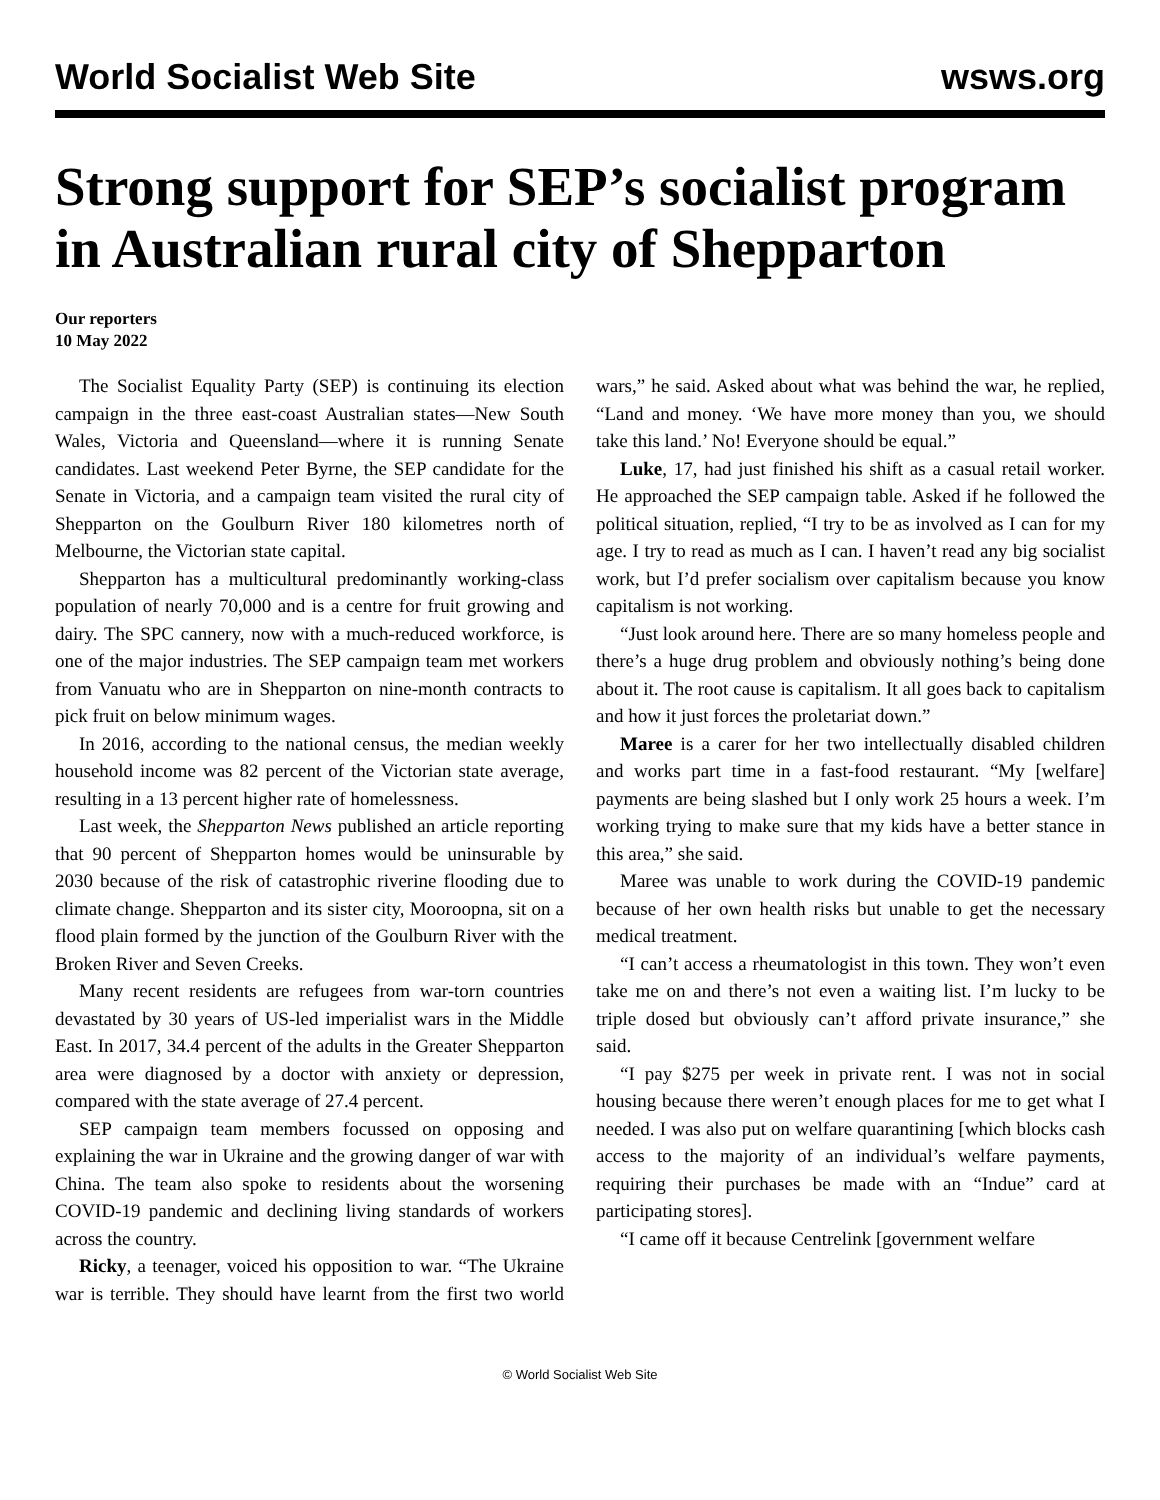World Socialist Web Site wsws.org
Strong support for SEP’s socialist program in Australian rural city of Shepparton
Our reporters
10 May 2022
The Socialist Equality Party (SEP) is continuing its election campaign in the three east-coast Australian states—New South Wales, Victoria and Queensland—where it is running Senate candidates. Last weekend Peter Byrne, the SEP candidate for the Senate in Victoria, and a campaign team visited the rural city of Shepparton on the Goulburn River 180 kilometres north of Melbourne, the Victorian state capital.
Shepparton has a multicultural predominantly working-class population of nearly 70,000 and is a centre for fruit growing and dairy. The SPC cannery, now with a much-reduced workforce, is one of the major industries. The SEP campaign team met workers from Vanuatu who are in Shepparton on nine-month contracts to pick fruit on below minimum wages.
In 2016, according to the national census, the median weekly household income was 82 percent of the Victorian state average, resulting in a 13 percent higher rate of homelessness.
Last week, the Shepparton News published an article reporting that 90 percent of Shepparton homes would be uninsurable by 2030 because of the risk of catastrophic riverine flooding due to climate change. Shepparton and its sister city, Mooroopna, sit on a flood plain formed by the junction of the Goulburn River with the Broken River and Seven Creeks.
Many recent residents are refugees from war-torn countries devastated by 30 years of US-led imperialist wars in the Middle East. In 2017, 34.4 percent of the adults in the Greater Shepparton area were diagnosed by a doctor with anxiety or depression, compared with the state average of 27.4 percent.
SEP campaign team members focussed on opposing and explaining the war in Ukraine and the growing danger of war with China. The team also spoke to residents about the worsening COVID-19 pandemic and declining living standards of workers across the country.
Ricky, a teenager, voiced his opposition to war. “The Ukraine war is terrible. They should have learnt from the first two world wars,” he said. Asked about what was behind the war, he replied, “Land and money. ‘We have more money than you, we should take this land.’ No! Everyone should be equal.”
Luke, 17, had just finished his shift as a casual retail worker. He approached the SEP campaign table. Asked if he followed the political situation, replied, “I try to be as involved as I can for my age. I try to read as much as I can. I haven’t read any big socialist work, but I’d prefer socialism over capitalism because you know capitalism is not working.
“Just look around here. There are so many homeless people and there’s a huge drug problem and obviously nothing’s being done about it. The root cause is capitalism. It all goes back to capitalism and how it just forces the proletariat down.”
Maree is a carer for her two intellectually disabled children and works part time in a fast-food restaurant. “My [welfare] payments are being slashed but I only work 25 hours a week. I’m working trying to make sure that my kids have a better stance in this area,” she said.
Maree was unable to work during the COVID-19 pandemic because of her own health risks but unable to get the necessary medical treatment.
“I can’t access a rheumatologist in this town. They won’t even take me on and there’s not even a waiting list. I’m lucky to be triple dosed but obviously can’t afford private insurance,” she said.
“I pay $275 per week in private rent. I was not in social housing because there weren’t enough places for me to get what I needed. I was also put on welfare quarantining [which blocks cash access to the majority of an individual’s welfare payments, requiring their purchases be made with an “Indue” card at participating stores].
“I came off it because Centrelink [government welfare
© World Socialist Web Site